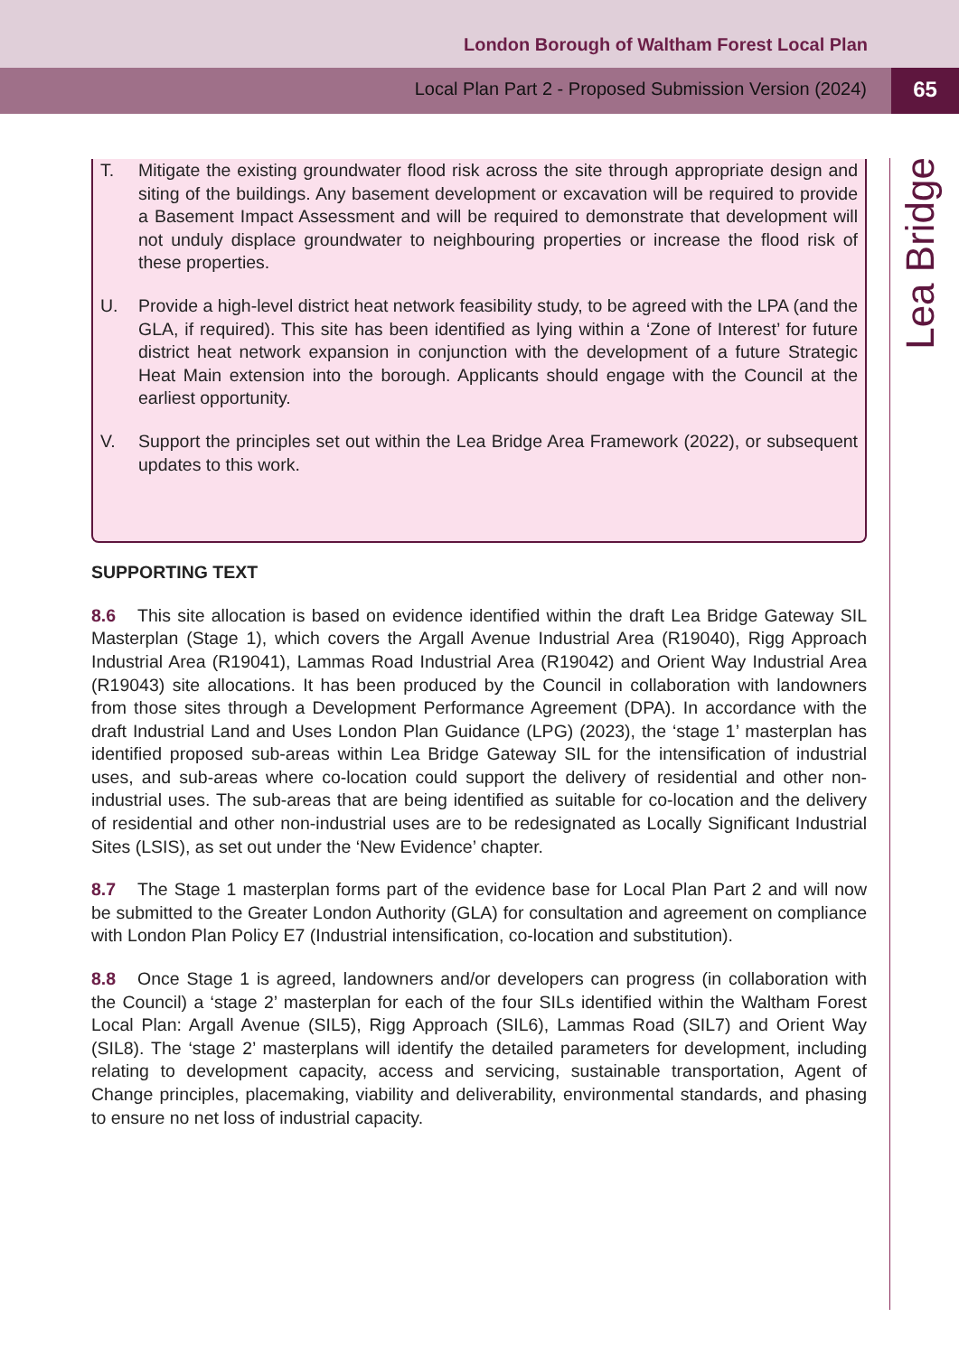London Borough of Waltham Forest Local Plan
Local Plan Part 2 - Proposed Submission Version (2024)
65
Lea Bridge
T. Mitigate the existing groundwater flood risk across the site through appropriate design and siting of the buildings. Any basement development or excavation will be required to provide a Basement Impact Assessment and will be required to demonstrate that development will not unduly displace groundwater to neighbouring properties or increase the flood risk of these properties.
U. Provide a high-level district heat network feasibility study, to be agreed with the LPA (and the GLA, if required). This site has been identified as lying within a ‘Zone of Interest’ for future district heat network expansion in conjunction with the development of a future Strategic Heat Main extension into the borough. Applicants should engage with the Council at the earliest opportunity.
V. Support the principles set out within the Lea Bridge Area Framework (2022), or subsequent updates to this work.
SUPPORTING TEXT
8.6 This site allocation is based on evidence identified within the draft Lea Bridge Gateway SIL Masterplan (Stage 1), which covers the Argall Avenue Industrial Area (R19040), Rigg Approach Industrial Area (R19041), Lammas Road Industrial Area (R19042) and Orient Way Industrial Area (R19043) site allocations. It has been produced by the Council in collaboration with landowners from those sites through a Development Performance Agreement (DPA). In accordance with the draft Industrial Land and Uses London Plan Guidance (LPG) (2023), the ‘stage 1’ masterplan has identified proposed sub-areas within Lea Bridge Gateway SIL for the intensification of industrial uses, and sub-areas where co-location could support the delivery of residential and other non-industrial uses. The sub-areas that are being identified as suitable for co-location and the delivery of residential and other non-industrial uses are to be redesignated as Locally Significant Industrial Sites (LSIS), as set out under the ‘New Evidence’ chapter.
8.7 The Stage 1 masterplan forms part of the evidence base for Local Plan Part 2 and will now be submitted to the Greater London Authority (GLA) for consultation and agreement on compliance with London Plan Policy E7 (Industrial intensification, co-location and substitution).
8.8 Once Stage 1 is agreed, landowners and/or developers can progress (in collaboration with the Council) a ‘stage 2’ masterplan for each of the four SILs identified within the Waltham Forest Local Plan: Argall Avenue (SIL5), Rigg Approach (SIL6), Lammas Road (SIL7) and Orient Way (SIL8). The ‘stage 2’ masterplans will identify the detailed parameters for development, including relating to development capacity, access and servicing, sustainable transportation, Agent of Change principles, placemaking, viability and deliverability, environmental standards, and phasing to ensure no net loss of industrial capacity.